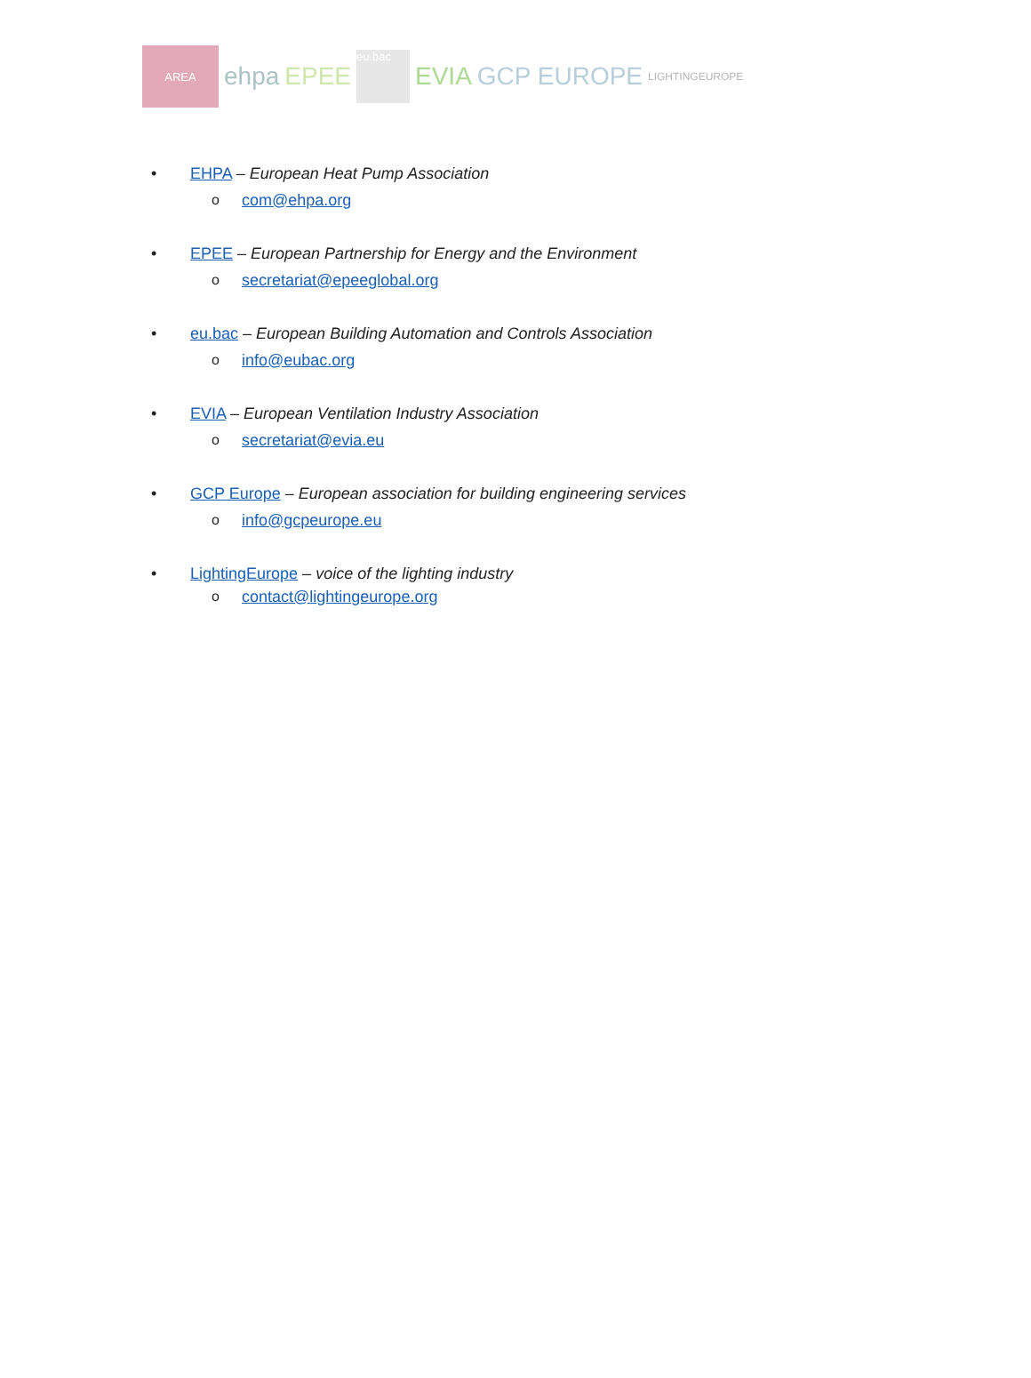AREA
ehpa EPEE eu.bac EVIA GCP EUROPE LIGHTINGEUROPE
• EHPA – European Heat Pump Association
ocom@ehpa.org
• EPEE – European Partnership for Energy and the Environment
osecretariat@epeeglobal.org
• eu.bac – European Building Automation and Controls Association
oinfo@eubac.org
• EVIA – European Ventilation Industry Association
osecretariat@evia.eu
• GCP Europe – European association for building engineering services
oinfo@gcpeurope.eu
• LightingEurope – voice of the lighting industry
ocontact@lightingeurope.org